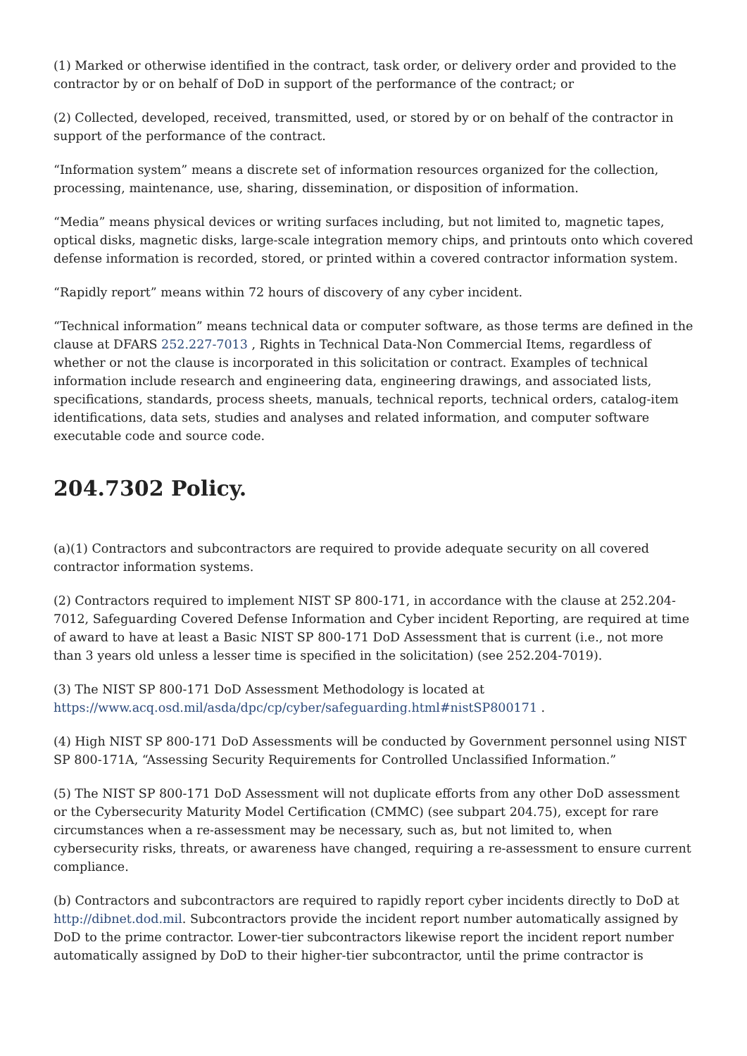(1) Marked or otherwise identified in the contract, task order, or delivery order and provided to the contractor by or on behalf of DoD in support of the performance of the contract; or
(2) Collected, developed, received, transmitted, used, or stored by or on behalf of the contractor in support of the performance of the contract.
“Information system” means a discrete set of information resources organized for the collection, processing, maintenance, use, sharing, dissemination, or disposition of information.
“Media” means physical devices or writing surfaces including, but not limited to, magnetic tapes, optical disks, magnetic disks, large-scale integration memory chips, and printouts onto which covered defense information is recorded, stored, or printed within a covered contractor information system.
“Rapidly report” means within 72 hours of discovery of any cyber incident.
“Technical information” means technical data or computer software, as those terms are defined in the clause at DFARS 252.227-7013 , Rights in Technical Data-Non Commercial Items, regardless of whether or not the clause is incorporated in this solicitation or contract. Examples of technical information include research and engineering data, engineering drawings, and associated lists, specifications, standards, process sheets, manuals, technical reports, technical orders, catalog-item identifications, data sets, studies and analyses and related information, and computer software executable code and source code.
204.7302 Policy.
(a)(1) Contractors and subcontractors are required to provide adequate security on all covered contractor information systems.
(2) Contractors required to implement NIST SP 800-171, in accordance with the clause at 252.204-7012, Safeguarding Covered Defense Information and Cyber incident Reporting, are required at time of award to have at least a Basic NIST SP 800-171 DoD Assessment that is current (i.e., not more than 3 years old unless a lesser time is specified in the solicitation) (see 252.204-7019).
(3) The NIST SP 800-171 DoD Assessment Methodology is located at https://www.acq.osd.mil/asda/dpc/cp/cyber/safeguarding.html#nistSP800171 .
(4) High NIST SP 800-171 DoD Assessments will be conducted by Government personnel using NIST SP 800-171A, “Assessing Security Requirements for Controlled Unclassified Information.”
(5) The NIST SP 800-171 DoD Assessment will not duplicate efforts from any other DoD assessment or the Cybersecurity Maturity Model Certification (CMMC) (see subpart 204.75), except for rare circumstances when a re-assessment may be necessary, such as, but not limited to, when cybersecurity risks, threats, or awareness have changed, requiring a re-assessment to ensure current compliance.
(b) Contractors and subcontractors are required to rapidly report cyber incidents directly to DoD at http://dibnet.dod.mil. Subcontractors provide the incident report number automatically assigned by DoD to the prime contractor. Lower-tier subcontractors likewise report the incident report number automatically assigned by DoD to their higher-tier subcontractor, until the prime contractor is